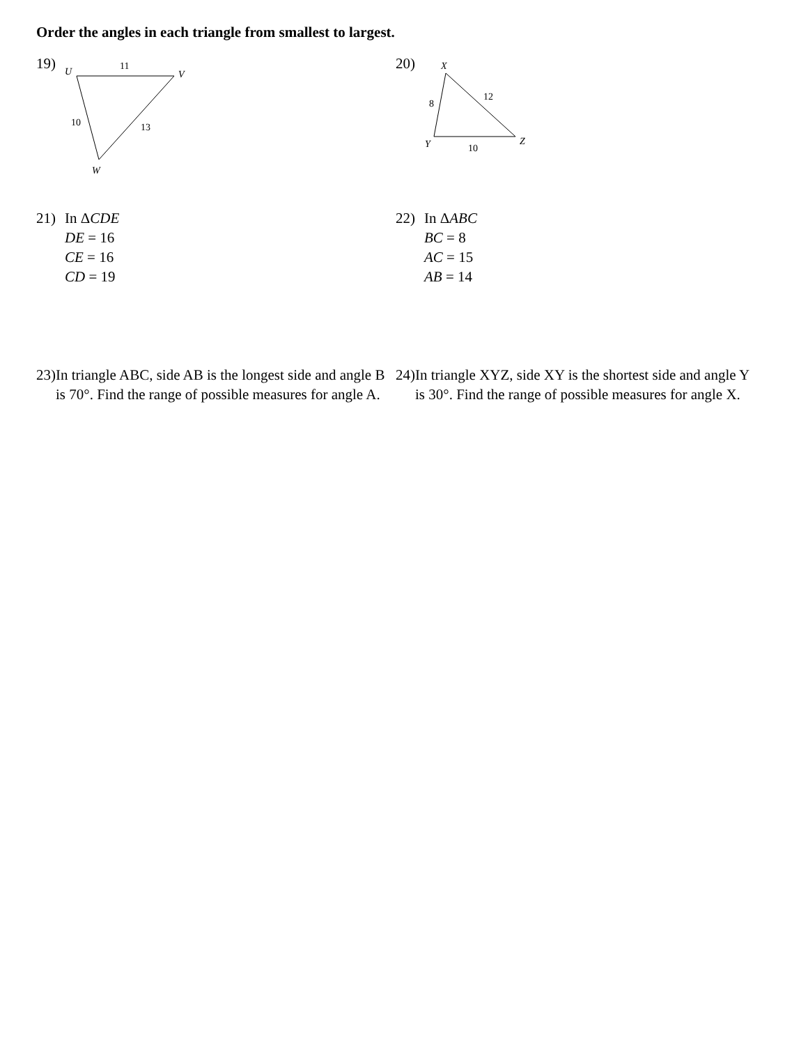Order the angles in each triangle from smallest to largest.
19)
U
11
V
10
13
W
20)
X
8
12
Y
10
Z
21) In ΔCDE
DE = 16
CE = 16
CD = 19
22) In ΔABC
BC = 8
AC = 15
AB = 14
23) In triangle ABC, side AB is the longest side and angle B is 70°. Find the range of possible measures for angle A.
24) In triangle XYZ, side XY is the shortest side and angle Y is 30°. Find the range of possible measures for angle X.